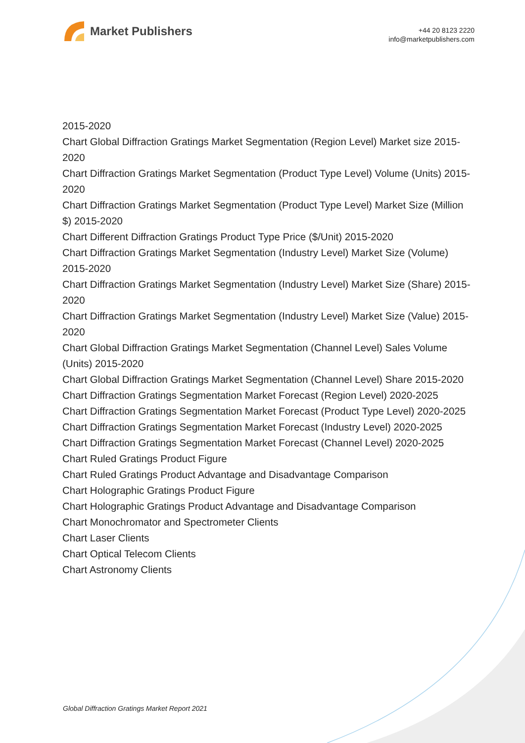Market Publishers
+44 20 8123 2220
info@marketpublishers.com
2015-2020
Chart Global Diffraction Gratings Market Segmentation (Region Level) Market size 2015-2020
Chart Diffraction Gratings Market Segmentation (Product Type Level) Volume (Units) 2015-2020
Chart Diffraction Gratings Market Segmentation (Product Type Level) Market Size (Million $) 2015-2020
Chart Different Diffraction Gratings Product Type Price ($/Unit) 2015-2020
Chart Diffraction Gratings Market Segmentation (Industry Level) Market Size (Volume) 2015-2020
Chart Diffraction Gratings Market Segmentation (Industry Level) Market Size (Share) 2015-2020
Chart Diffraction Gratings Market Segmentation (Industry Level) Market Size (Value) 2015-2020
Chart Global Diffraction Gratings Market Segmentation (Channel Level) Sales Volume (Units) 2015-2020
Chart Global Diffraction Gratings Market Segmentation (Channel Level) Share 2015-2020
Chart Diffraction Gratings Segmentation Market Forecast (Region Level) 2020-2025
Chart Diffraction Gratings Segmentation Market Forecast (Product Type Level) 2020-2025
Chart Diffraction Gratings Segmentation Market Forecast (Industry Level) 2020-2025
Chart Diffraction Gratings Segmentation Market Forecast (Channel Level) 2020-2025
Chart Ruled Gratings Product Figure
Chart Ruled Gratings Product Advantage and Disadvantage Comparison
Chart Holographic Gratings Product Figure
Chart Holographic Gratings Product Advantage and Disadvantage Comparison
Chart Monochromator and Spectrometer Clients
Chart Laser Clients
Chart Optical Telecom Clients
Chart Astronomy Clients
Global Diffraction Gratings Market Report 2021